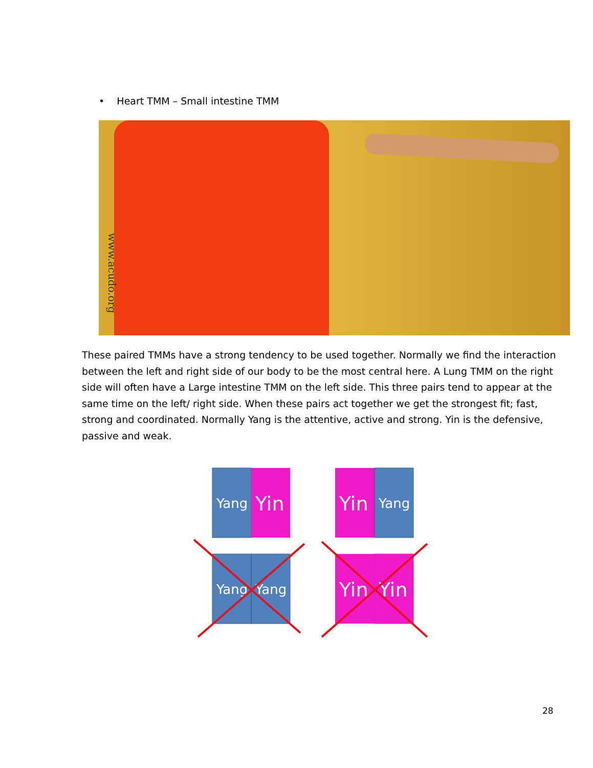• Heart TMM – Small intestine TMM
www.acudo.org
These paired TMMs have a strong tendency to be used together. Normally we find the interaction between the left and right side of our body to be the most central here. A Lung TMM on the right side will often have a Large intestine TMM on the left side. This three pairs tend to appear at the same time on the left/ right side. When these pairs act together we get the strongest fit; fast, strong and coordinated. Normally Yang is the attentive, active and strong. Yin is the defensive, passive and weak.
Yang
Yin
Yin
Yang
Yang
Yang
Yin
Yin
28